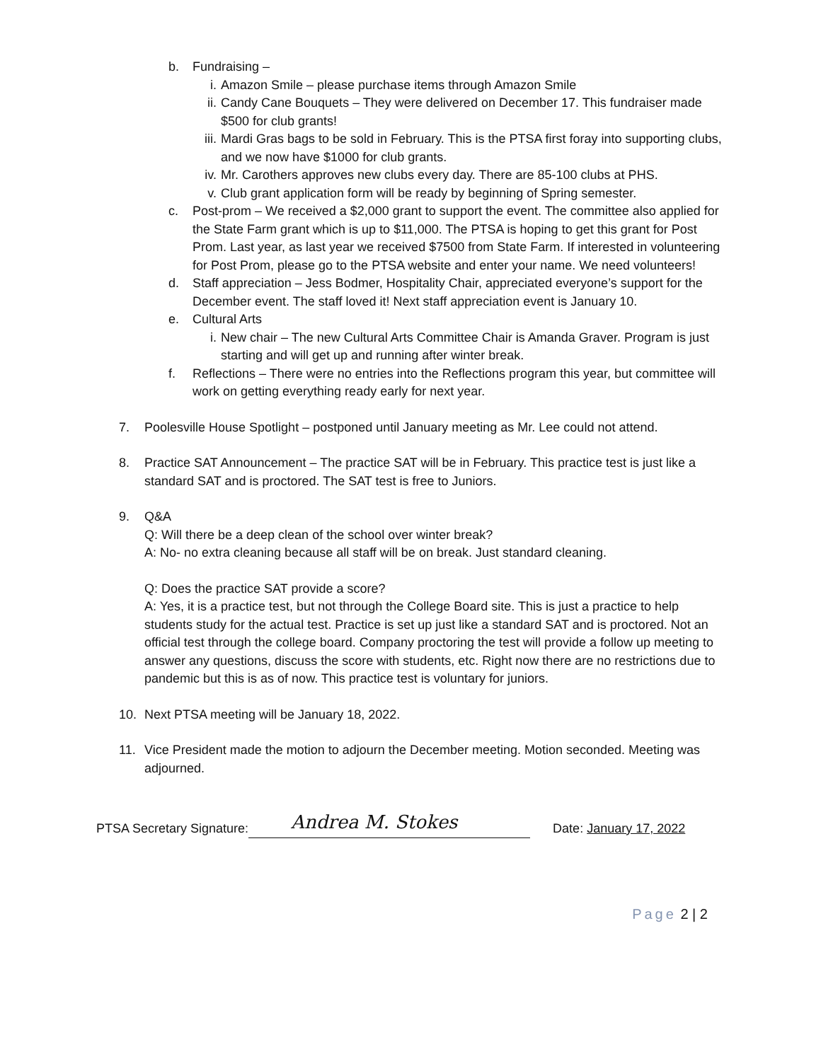b. Fundraising –
i. Amazon Smile – please purchase items through Amazon Smile
ii. Candy Cane Bouquets – They were delivered on December 17. This fundraiser made $500 for club grants!
iii.
Mardi Gras bags to be sold in February. This is the PTSA first foray into supporting clubs, and we now have $1000 for club grants.
iv. Mr. Carothers approves new clubs every day. There are 85-100 clubs at PHS.
v. Club grant application form will be ready by beginning of Spring semester.
c. Post-prom – We received a $2,000 grant to support the event. The committee also applied for the State Farm grant which is up to $11,000. The PTSA is hoping to get this grant for Post Prom. Last year, as last year we received $7500 from State Farm. If interested in volunteering for Post Prom, please go to the PTSA website and enter your name. We need volunteers!
d. Staff appreciation – Jess Bodmer, Hospitality Chair, appreciated everyone’s support for the December event. The staff loved it! Next staff appreciation event is January 10.
e. Cultural Arts
i. New chair – The new Cultural Arts Committee Chair is Amanda Graver. Program is just starting and will get up and running after winter break.
f. Reflections – There were no entries into the Reflections program this year, but committee will work on getting everything ready early for next year.
7. Poolesville House Spotlight – postponed until January meeting as Mr. Lee could not attend.
8. Practice SAT Announcement – The practice SAT will be in February. This practice test is just like a standard SAT and is proctored. The SAT test is free to Juniors.
9. Q&A
Q: Will there be a deep clean of the school over winter break?
A: No- no extra cleaning because all staff will be on break. Just standard cleaning.
Q: Does the practice SAT provide a score?
A: Yes, it is a practice test, but not through the College Board site. This is just a practice to help students study for the actual test. Practice is set up just like a standard SAT and is proctored. Not an official test through the college board. Company proctoring the test will provide a follow up meeting to answer any questions, discuss the score with students, etc. Right now there are no restrictions due to pandemic but this is as of now. This practice test is voluntary for juniors.
10. Next PTSA meeting will be January 18, 2022.
11. Vice President made the motion to adjourn the December meeting. Motion seconded. Meeting was adjourned.
PTSA Secretary Signature: Andrea M. Stokes Date: January 17, 2022
Page 2 | 2